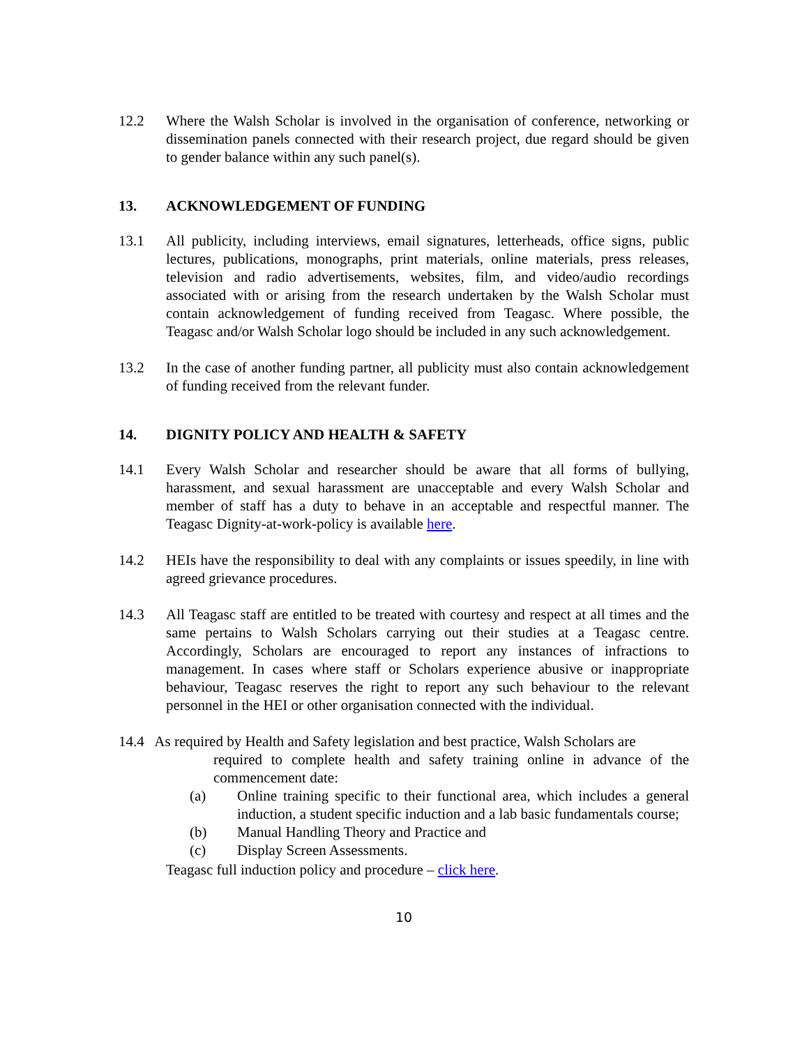12.2 Where the Walsh Scholar is involved in the organisation of conference, networking or dissemination panels connected with their research project, due regard should be given to gender balance within any such panel(s).
13. ACKNOWLEDGEMENT OF FUNDING
13.1 All publicity, including interviews, email signatures, letterheads, office signs, public lectures, publications, monographs, print materials, online materials, press releases, television and radio advertisements, websites, film, and video/audio recordings associated with or arising from the research undertaken by the Walsh Scholar must contain acknowledgement of funding received from Teagasc. Where possible, the Teagasc and/or Walsh Scholar logo should be included in any such acknowledgement.
13.2 In the case of another funding partner, all publicity must also contain acknowledgement of funding received from the relevant funder.
14. DIGNITY POLICY AND HEALTH & SAFETY
14.1 Every Walsh Scholar and researcher should be aware that all forms of bullying, harassment, and sexual harassment are unacceptable and every Walsh Scholar and member of staff has a duty to behave in an acceptable and respectful manner. The Teagasc Dignity-at-work-policy is available here.
14.2 HEIs have the responsibility to deal with any complaints or issues speedily, in line with agreed grievance procedures.
14.3 All Teagasc staff are entitled to be treated with courtesy and respect at all times and the same pertains to Walsh Scholars carrying out their studies at a Teagasc centre. Accordingly, Scholars are encouraged to report any instances of infractions to management. In cases where staff or Scholars experience abusive or inappropriate behaviour, Teagasc reserves the right to report any such behaviour to the relevant personnel in the HEI or other organisation connected with the individual.
14.4 As required by Health and Safety legislation and best practice, Walsh Scholars are
required to complete health and safety training online in advance of the commencement date:
(a) Online training specific to their functional area, which includes a general induction, a student specific induction and a lab basic fundamentals course;
(b) Manual Handling Theory and Practice and
(c) Display Screen Assessments.
Teagasc full induction policy and procedure – click here.
10